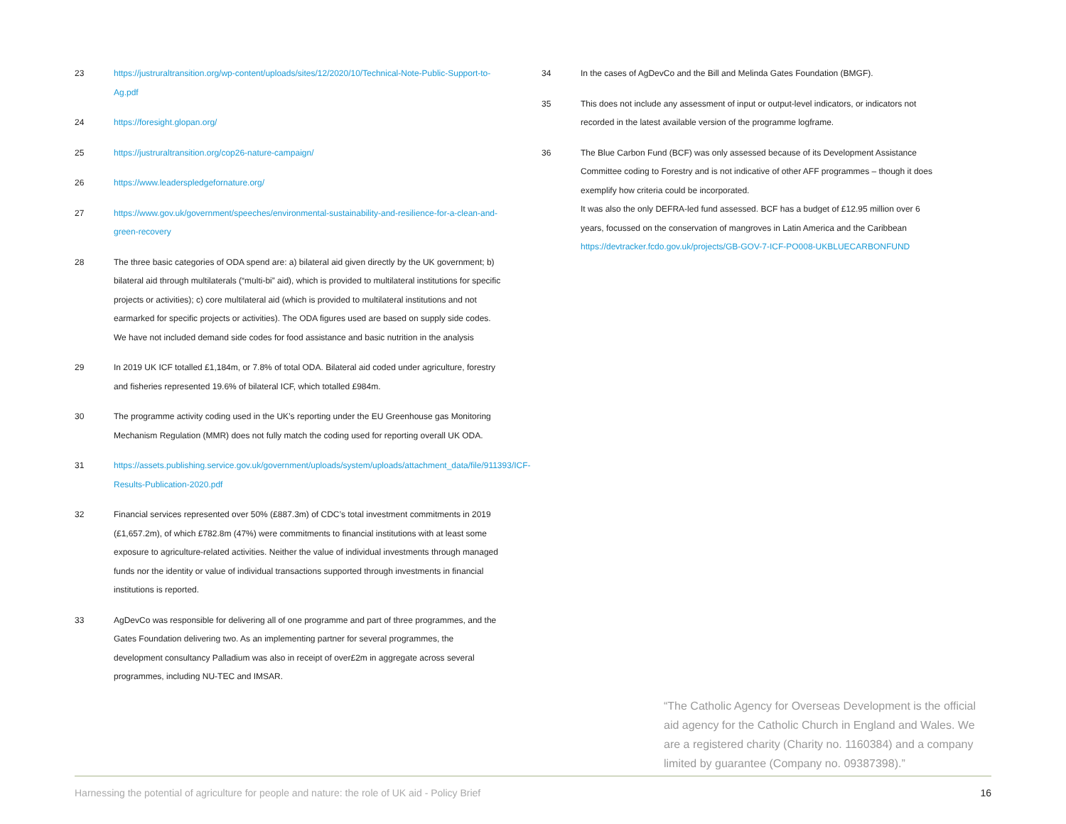23 https://justruraltransition.org/wp-content/uploads/sites/12/2020/10/Technical-Note-Public-Support-to-Ag.pdf
24 https://foresight.glopan.org/
25 https://justruraltransition.org/cop26-nature-campaign/
26 https://www.leaderspledgefornature.org/
27 https://www.gov.uk/government/speeches/environmental-sustainability-and-resilience-for-a-clean-and-green-recovery
28 The three basic categories of ODA spend are: a) bilateral aid given directly by the UK government; b) bilateral aid through multilaterals (“multi-bi” aid), which is provided to multilateral institutions for specific projects or activities); c) core multilateral aid (which is provided to multilateral institutions and not earmarked for specific projects or activities). The ODA figures used are based on supply side codes. We have not included demand side codes for food assistance and basic nutrition in the analysis
29 In 2019 UK ICF totalled £1,184m, or 7.8% of total ODA. Bilateral aid coded under agriculture, forestry and fisheries represented 19.6% of bilateral ICF, which totalled £984m.
30 The programme activity coding used in the UK’s reporting under the EU Greenhouse gas Monitoring Mechanism Regulation (MMR) does not fully match the coding used for reporting overall UK ODA.
31 https://assets.publishing.service.gov.uk/government/uploads/system/uploads/attachment_data/file/911393/ICF-Results-Publication-2020.pdf
32 Financial services represented over 50% (£887.3m) of CDC’s total investment commitments in 2019 (£1,657.2m), of which £782.8m (47%) were commitments to financial institutions with at least some exposure to agriculture-related activities. Neither the value of individual investments through managed funds nor the identity or value of individual transactions supported through investments in financial institutions is reported.
33 AgDevCo was responsible for delivering all of one programme and part of three programmes, and the Gates Foundation delivering two. As an implementing partner for several programmes, the development consultancy Palladium was also in receipt of over£2m in aggregate across several programmes, including NU-TEC and IMSAR.
34 In the cases of AgDevCo and the Bill and Melinda Gates Foundation (BMGF).
35 This does not include any assessment of input or output-level indicators, or indicators not recorded in the latest available version of the programme logframe.
36 The Blue Carbon Fund (BCF) was only assessed because of its Development Assistance Committee coding to Forestry and is not indicative of other AFF programmes – though it does exemplify how criteria could be incorporated.
It was also the only DEFRA-led fund assessed. BCF has a budget of £12.95 million over 6 years, focussed on the conservation of mangroves in Latin America and the Caribbean
https://devtracker.fcdo.gov.uk/projects/GB-GOV-7-ICF-PO008-UKBLUECARBONFUND
“The Catholic Agency for Overseas Development is the official aid agency for the Catholic Church in England and Wales. We are a registered charity (Charity no. 1160384) and a company limited by guarantee (Company no. 09387398).”
Harnessing the potential of agriculture for people and nature: the role of UK aid - Policy Brief 16